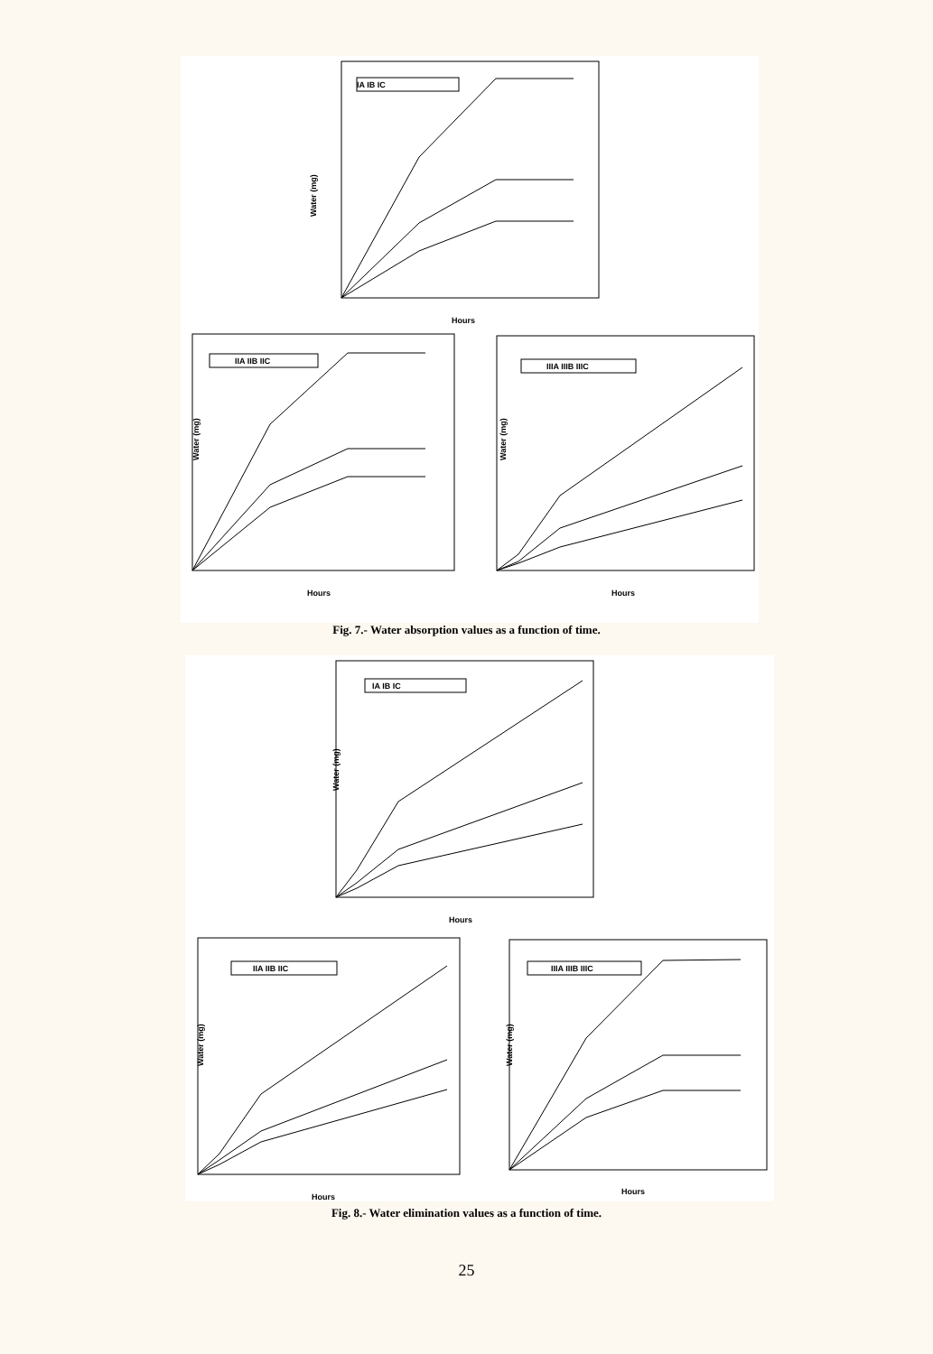Water (mg)
Hours
IA IB IC
Water (mg)
Hours
IIA IIB IIC
Water (mg)
Hours
IIIA IIIB IIIC
Fig. 7.- Water absorption values as a function of time.
Water (mg)
Hours
IA IB IC
Water (mg)
Hours
IIA IIB IIC
Water (mg)
Hours
IIIA IIIB IIIC
Fig. 8.- Water elimination values as a function of time.
25